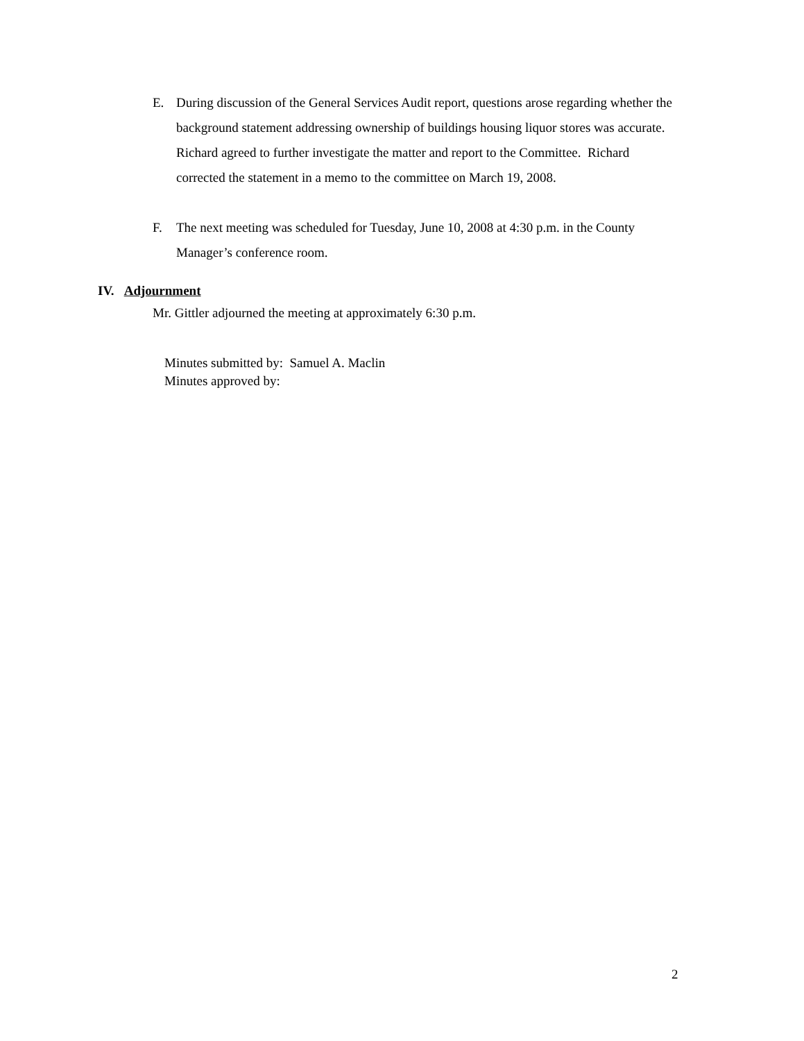E. During discussion of the General Services Audit report, questions arose regarding whether the background statement addressing ownership of buildings housing liquor stores was accurate. Richard agreed to further investigate the matter and report to the Committee. Richard corrected the statement in a memo to the committee on March 19, 2008.
F. The next meeting was scheduled for Tuesday, June 10, 2008 at 4:30 p.m. in the County Manager’s conference room.
IV. Adjournment
Mr. Gittler adjourned the meeting at approximately 6:30 p.m.
Minutes submitted by: Samuel A. Maclin
Minutes approved by:
2